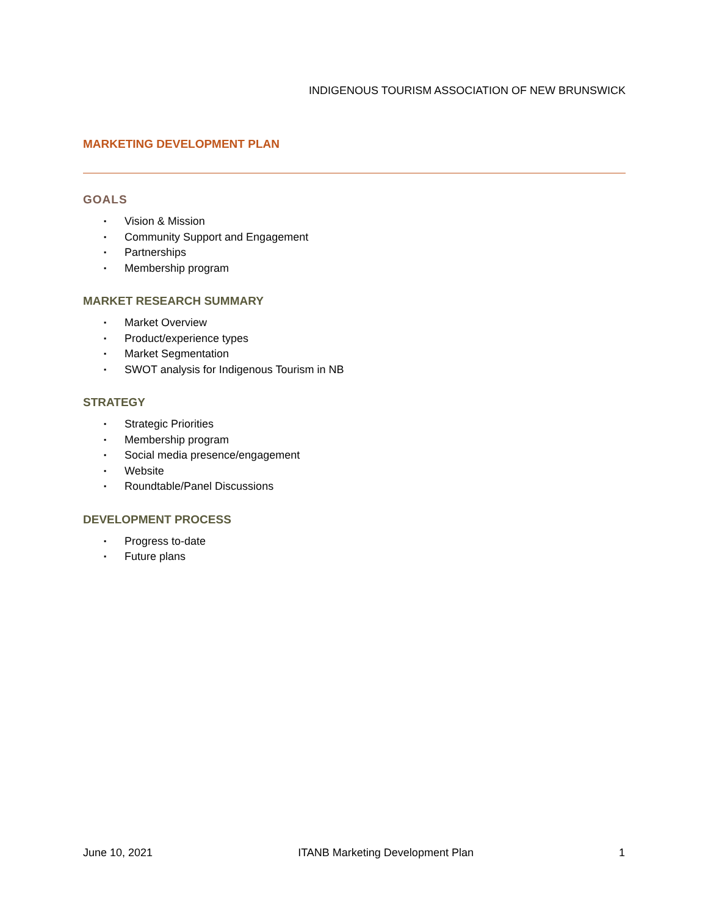INDIGENOUS TOURISM ASSOCIATION OF NEW BRUNSWICK
MARKETING DEVELOPMENT PLAN
GOALS
▪ Vision & Mission
▪ Community Support and Engagement
▪ Partnerships
▪ Membership program
MARKET RESEARCH SUMMARY
▪ Market Overview
▪ Product/experience types
▪ Market Segmentation
▪ SWOT analysis for Indigenous Tourism in NB
STRATEGY
▪ Strategic Priorities
▪ Membership program
▪ Social media presence/engagement
▪ Website
▪ Roundtable/Panel Discussions
DEVELOPMENT PROCESS
▪ Progress to-date
▪ Future plans
June 10, 2021 ITANB Marketing Development Plan 1